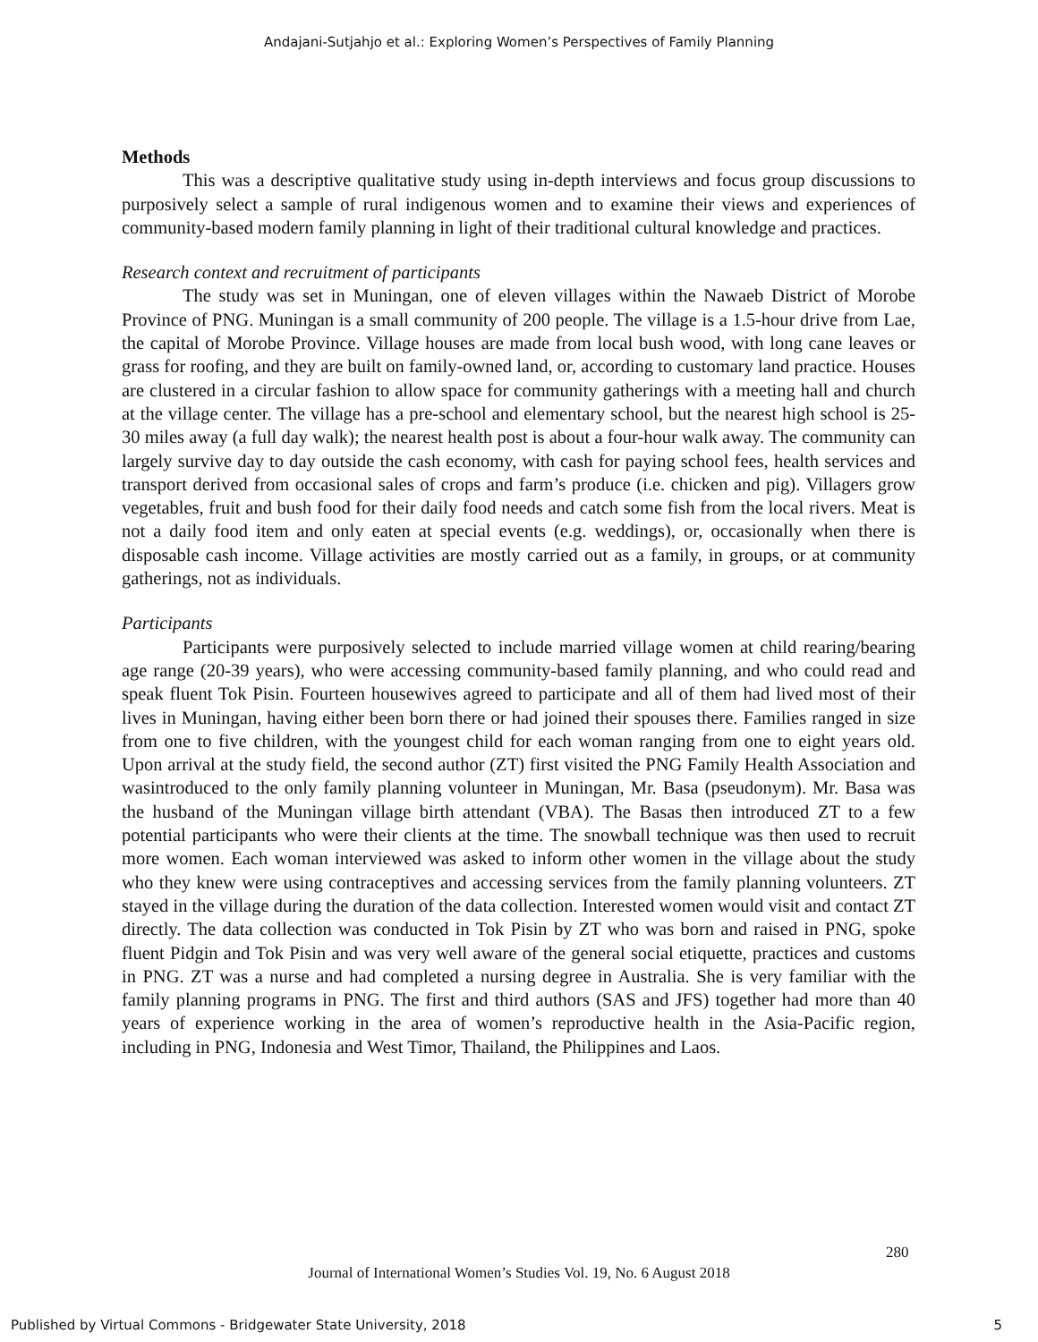Andajani-Sutjahjo et al.: Exploring Women’s Perspectives of Family Planning
Methods
This was a descriptive qualitative study using in-depth interviews and focus group discussions to purposively select a sample of rural indigenous women and to examine their views and experiences of community-based modern family planning in light of their traditional cultural knowledge and practices.
Research context and recruitment of participants
The study was set in Muningan, one of eleven villages within the Nawaeb District of Morobe Province of PNG. Muningan is a small community of 200 people. The village is a 1.5-hour drive from Lae, the capital of Morobe Province. Village houses are made from local bush wood, with long cane leaves or grass for roofing, and they are built on family-owned land, or, according to customary land practice. Houses are clustered in a circular fashion to allow space for community gatherings with a meeting hall and church at the village center. The village has a pre-school and elementary school, but the nearest high school is 25-30 miles away (a full day walk); the nearest health post is about a four-hour walk away. The community can largely survive day to day outside the cash economy, with cash for paying school fees, health services and transport derived from occasional sales of crops and farm’s produce (i.e. chicken and pig). Villagers grow vegetables, fruit and bush food for their daily food needs and catch some fish from the local rivers. Meat is not a daily food item and only eaten at special events (e.g. weddings), or, occasionally when there is disposable cash income. Village activities are mostly carried out as a family, in groups, or at community gatherings, not as individuals.
Participants
Participants were purposively selected to include married village women at child rearing/bearing age range (20-39 years), who were accessing community-based family planning, and who could read and speak fluent Tok Pisin. Fourteen housewives agreed to participate and all of them had lived most of their lives in Muningan, having either been born there or had joined their spouses there. Families ranged in size from one to five children, with the youngest child for each woman ranging from one to eight years old. Upon arrival at the study field, the second author (ZT) first visited the PNG Family Health Association and wasintroduced to the only family planning volunteer in Muningan, Mr. Basa (pseudonym). Mr. Basa was the husband of the Muningan village birth attendant (VBA). The Basas then introduced ZT to a few potential participants who were their clients at the time. The snowball technique was then used to recruit more women. Each woman interviewed was asked to inform other women in the village about the study who they knew were using contraceptives and accessing services from the family planning volunteers. ZT stayed in the village during the duration of the data collection. Interested women would visit and contact ZT directly. The data collection was conducted in Tok Pisin by ZT who was born and raised in PNG, spoke fluent Pidgin and Tok Pisin and was very well aware of the general social etiquette, practices and customs in PNG. ZT was a nurse and had completed a nursing degree in Australia. She is very familiar with the family planning programs in PNG. The first and third authors (SAS and JFS) together had more than 40 years of experience working in the area of women’s reproductive health in the Asia-Pacific region, including in PNG, Indonesia and West Timor, Thailand, the Philippines and Laos.
280
Journal of International Women’s Studies Vol. 19, No. 6 August 2018
Published by Virtual Commons - Bridgewater State University, 2018 5